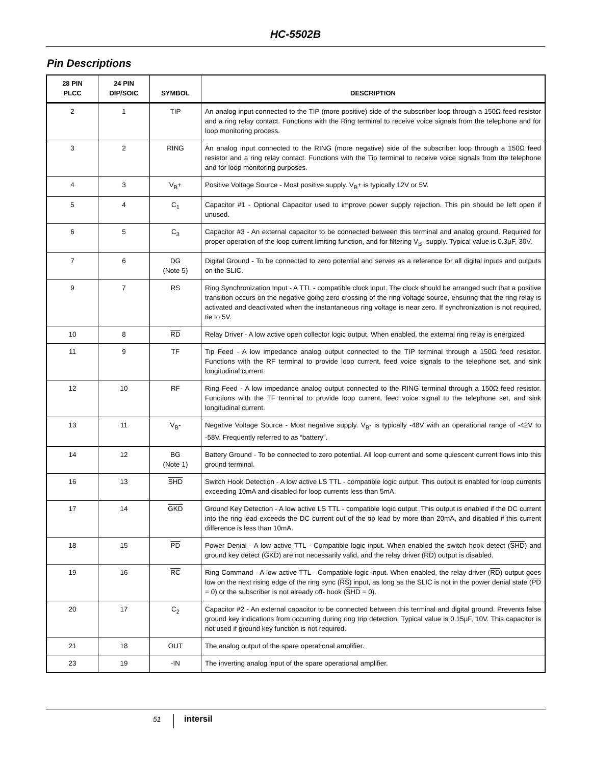HC-5502B
Pin Descriptions
| 28 PIN PLCC | 24 PIN DIP/SOIC | SYMBOL | DESCRIPTION |
| --- | --- | --- | --- |
| 2 | 1 | TIP | An analog input connected to the TIP (more positive) side of the subscriber loop through a 150Ω feed resistor and a ring relay contact. Functions with the Ring terminal to receive voice signals from the telephone and for loop monitoring process. |
| 3 | 2 | RING | An analog input connected to the RING (more negative) side of the subscriber loop through a 150Ω feed resistor and a ring relay contact. Functions with the Tip terminal to receive voice signals from the telephone and for loop monitoring purposes. |
| 4 | 3 | V<sub>B</sub>+ | Positive Voltage Source - Most positive supply. V<sub>B</sub>+ is typically 12V or 5V. |
| 5 | 4 | C<sub>1</sub> | Capacitor #1 - Optional Capacitor used to improve power supply rejection. This pin should be left open if unused. |
| 6 | 5 | C<sub>3</sub> | Capacitor #3 - An external capacitor to be connected between this terminal and analog ground. Required for proper operation of the loop current limiting function, and for filtering V<sub>B</sub>- supply. Typical value is 0.3μF, 30V. |
| 7 | 6 | DG (Note 5) | Digital Ground - To be connected to zero potential and serves as a reference for all digital inputs and outputs on the SLIC. |
| 9 | 7 | RS | Ring Synchronization Input - A TTL - compatible clock input. The clock should be arranged such that a positive transition occurs on the negative going zero crossing of the ring voltage source, ensuring that the ring relay is activated and deactivated when the instantaneous ring voltage is near zero. If synchronization is not required, tie to 5V. |
| 10 | 8 | RD | Relay Driver - A low active open collector logic output. When enabled, the external ring relay is energized. |
| 11 | 9 | TF | Tip Feed - A low impedance analog output connected to the TIP terminal through a 150Ω feed resistor. Functions with the RF terminal to provide loop current, feed voice signals to the telephone set, and sink longitudinal current. |
| 12 | 10 | RF | Ring Feed - A low impedance analog output connected to the RING terminal through a 150Ω feed resistor. Functions with the TF terminal to provide loop current, feed voice signal to the telephone set, and sink longitudinal current. |
| 13 | 11 | V<sub>B</sub>- | Negative Voltage Source - Most negative supply. V<sub>B</sub>- is typically -48V with an operational range of -42V to -58V. Frequently referred to as “battery”. |
| 14 | 12 | BG (Note 1) | Battery Ground - To be connected to zero potential. All loop current and some quiescent current flows into this ground terminal. |
| 16 | 13 | SHD | Switch Hook Detection - A low active LS TTL - compatible logic output. This output is enabled for loop currents exceeding 10mA and disabled for loop currents less than 5mA. |
| 17 | 14 | GKD | Ground Key Detection - A low active LS TTL - compatible logic output. This output is enabled if the DC current into the ring lead exceeds the DC current out of the tip lead by more than 20mA, and disabled if this current difference is less than 10mA. |
| 18 | 15 | PD | Power Denial - A low active TTL - Compatible logic input. When enabled the switch hook detect ( SHD ) and ground key detect ( GKD ) are not necessarily valid, and the relay driver ( RD ) output is disabled. |
| 19 | 16 | RC | Ring Command - A low active TTL - Compatible logic input. When enabled, the relay driver ( RD ) output goes low on the next rising edge of the ring sync ( RS ) input, as long as the SLIC is not in the power denial state ( PD = 0) or the subscriber is not already off- hook ( SHD = 0). |
| 20 | 17 | C<sub>2</sub> | Capacitor #2 - An external capacitor to be connected between this terminal and digital ground. Prevents false ground key indications from occurring during ring trip detection. Typical value is 0.15μF, 10V. This capacitor is not used if ground key function is not required. |
| 21 | 18 | OUT | The analog output of the spare operational amplifier. |
| 23 | 19 | -IN | The inverting analog input of the spare operational amplifier. |
51 intersil